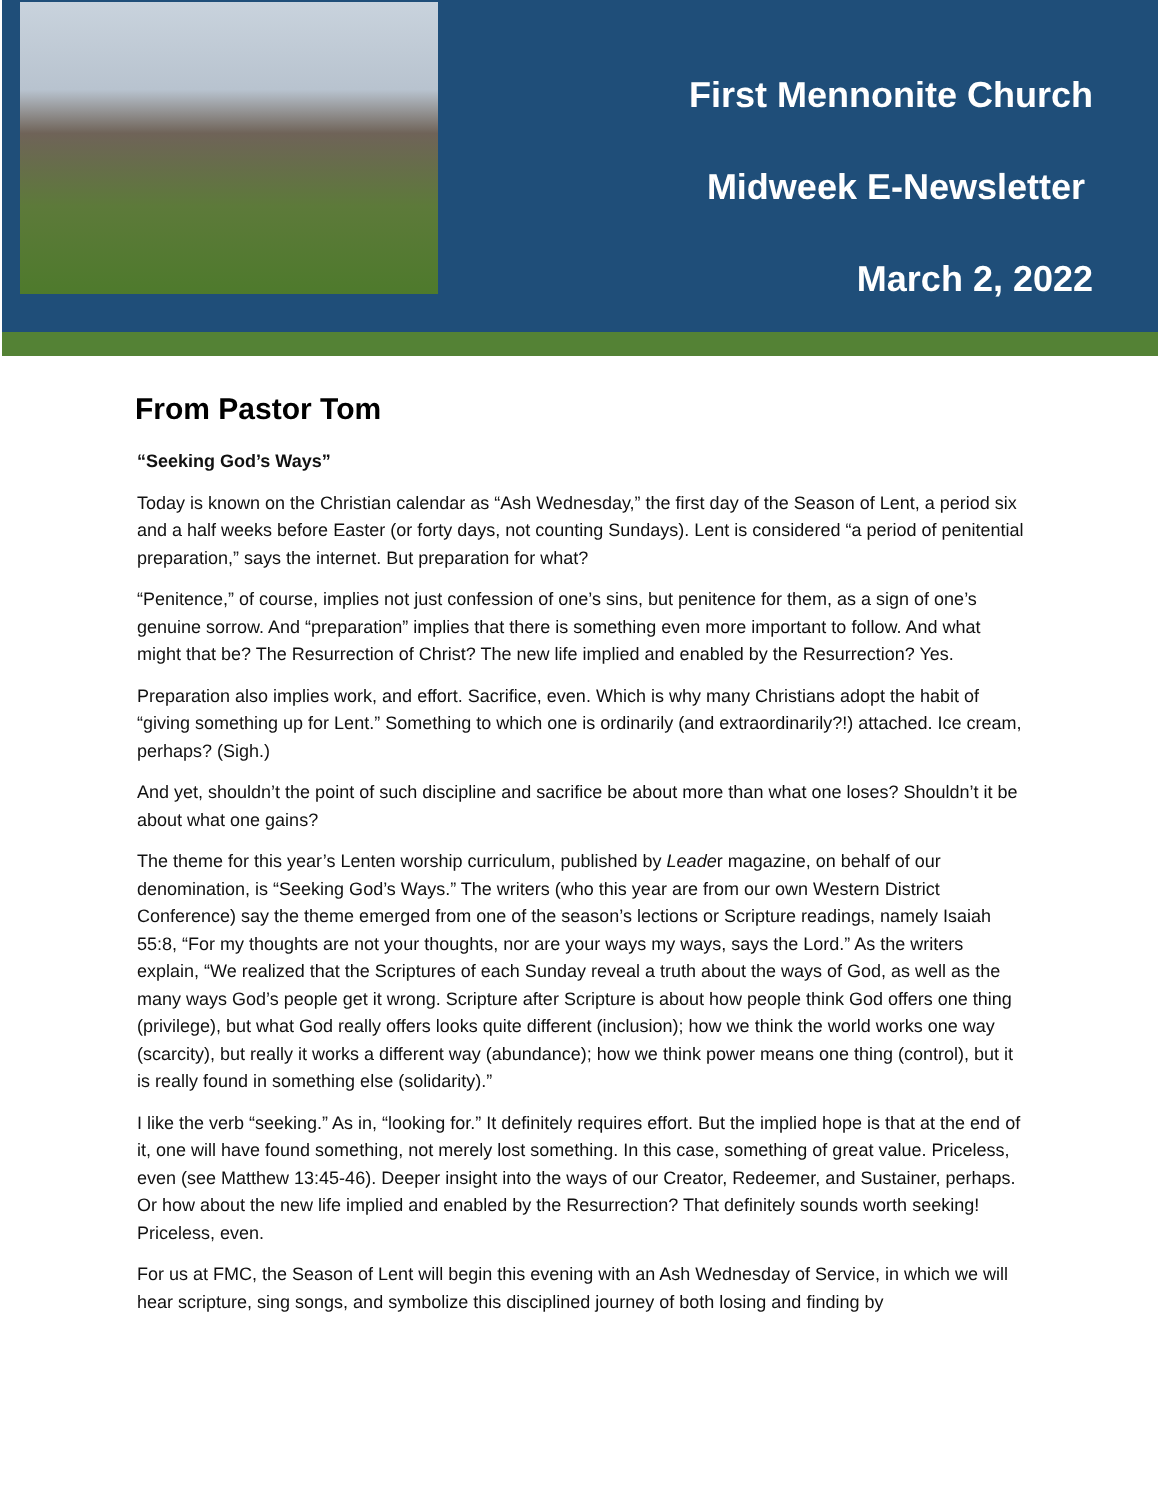First Mennonite Church
Midweek E-Newsletter
March 2, 2022
From Pastor Tom
“Seeking God’s Ways”
Today is known on the Christian calendar as “Ash Wednesday,” the first day of the Season of Lent, a period six and a half weeks before Easter (or forty days, not counting Sundays). Lent is considered “a period of penitential preparation,” says the internet. But preparation for what?
“Penitence,” of course, implies not just confession of one’s sins, but penitence for them, as a sign of one’s genuine sorrow. And “preparation” implies that there is something even more important to follow. And what might that be? The Resurrection of Christ? The new life implied and enabled by the Resurrection? Yes.
Preparation also implies work, and effort. Sacrifice, even. Which is why many Christians adopt the habit of “giving something up for Lent.” Something to which one is ordinarily (and extraordinarily?!) attached. Ice cream, perhaps? (Sigh.)
And yet, shouldn’t the point of such discipline and sacrifice be about more than what one loses? Shouldn’t it be about what one gains?
The theme for this year’s Lenten worship curriculum, published by Leader magazine, on behalf of our denomination, is “Seeking God’s Ways.” The writers (who this year are from our own Western District Conference) say the theme emerged from one of the season’s lections or Scripture readings, namely Isaiah 55:8, “For my thoughts are not your thoughts, nor are your ways my ways, says the Lord.” As the writers explain, “We realized that the Scriptures of each Sunday reveal a truth about the ways of God, as well as the many ways God’s people get it wrong. Scripture after Scripture is about how people think God offers one thing (privilege), but what God really offers looks quite different (inclusion); how we think the world works one way (scarcity), but really it works a different way (abundance); how we think power means one thing (control), but it is really found in something else (solidarity).”
I like the verb “seeking.” As in, “looking for.” It definitely requires effort. But the implied hope is that at the end of it, one will have found something, not merely lost something. In this case, something of great value. Priceless, even (see Matthew 13:45-46). Deeper insight into the ways of our Creator, Redeemer, and Sustainer, perhaps. Or how about the new life implied and enabled by the Resurrection? That definitely sounds worth seeking! Priceless, even.
For us at FMC, the Season of Lent will begin this evening with an Ash Wednesday of Service, in which we will hear scripture, sing songs, and symbolize this disciplined journey of both losing and finding by